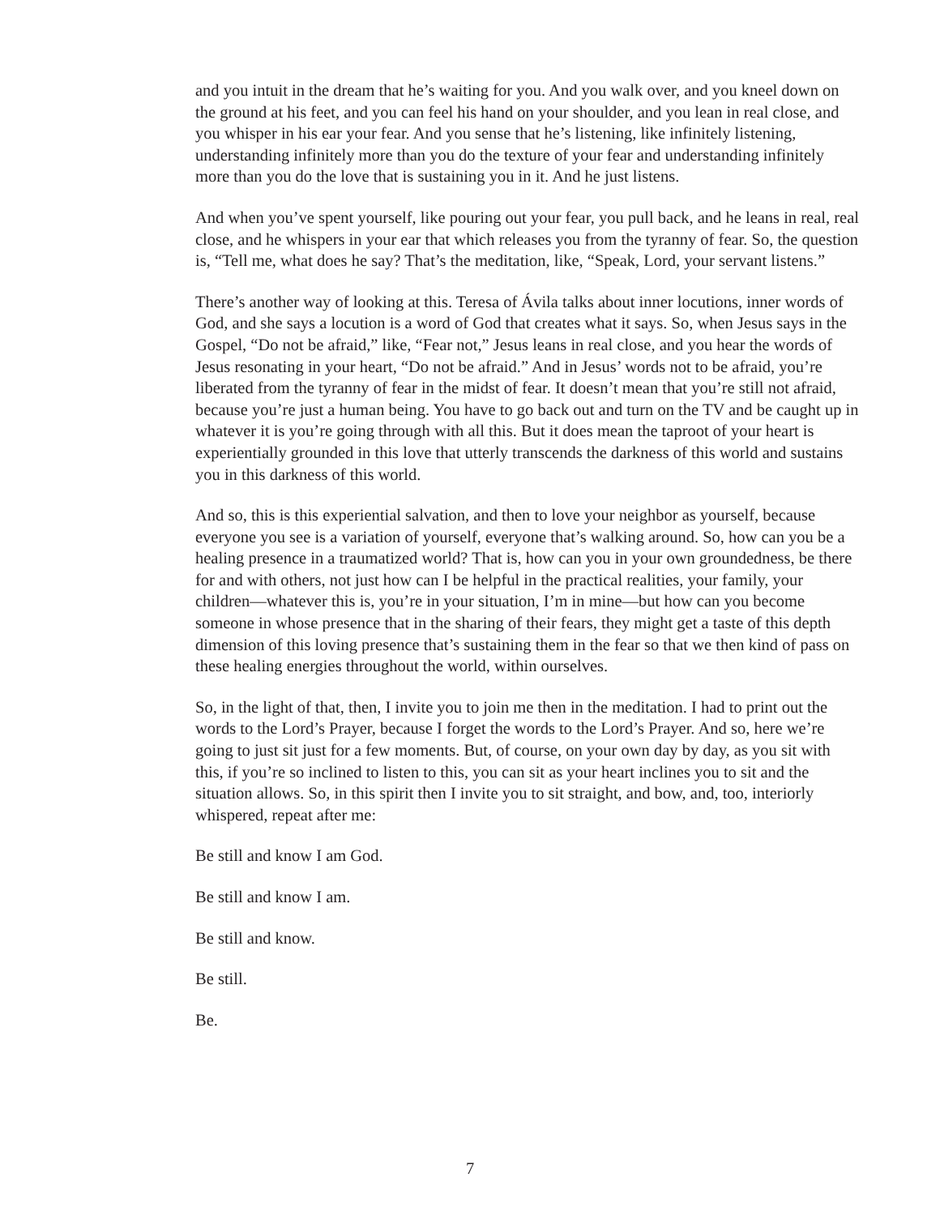and you intuit in the dream that he’s waiting for you. And you walk over, and you kneel down on the ground at his feet, and you can feel his hand on your shoulder, and you lean in real close, and you whisper in his ear your fear. And you sense that he’s listening, like infinitely listening, understanding infinitely more than you do the texture of your fear and understanding infinitely more than you do the love that is sustaining you in it. And he just listens.
And when you’ve spent yourself, like pouring out your fear, you pull back, and he leans in real, real close, and he whispers in your ear that which releases you from the tyranny of fear. So, the question is, “Tell me, what does he say? That’s the meditation, like, “Speak, Lord, your servant listens.”
There’s another way of looking at this. Teresa of Ávila talks about inner locutions, inner words of God, and she says a locution is a word of God that creates what it says. So, when Jesus says in the Gospel, “Do not be afraid,” like, “Fear not,” Jesus leans in real close, and you hear the words of Jesus resonating in your heart, “Do not be afraid.” And in Jesus’ words not to be afraid, you’re liberated from the tyranny of fear in the midst of fear. It doesn’t mean that you’re still not afraid, because you’re just a human being. You have to go back out and turn on the TV and be caught up in whatever it is you’re going through with all this. But it does mean the taproot of your heart is experientially grounded in this love that utterly transcends the darkness of this world and sustains you in this darkness of this world.
And so, this is this experiential salvation, and then to love your neighbor as yourself, because everyone you see is a variation of yourself, everyone that’s walking around. So, how can you be a healing presence in a traumatized world? That is, how can you in your own groundedness, be there for and with others, not just how can I be helpful in the practical realities, your family, your children—whatever this is, you’re in your situation, I’m in mine—but how can you become someone in whose presence that in the sharing of their fears, they might get a taste of this depth dimension of this loving presence that’s sustaining them in the fear so that we then kind of pass on these healing energies throughout the world, within ourselves.
So, in the light of that, then, I invite you to join me then in the meditation. I had to print out the words to the Lord’s Prayer, because I forget the words to the Lord’s Prayer. And so, here we’re going to just sit just for a few moments. But, of course, on your own day by day, as you sit with this, if you’re so inclined to listen to this, you can sit as your heart inclines you to sit and the situation allows. So, in this spirit then I invite you to sit straight, and bow, and, too, interiorly whispered, repeat after me:
Be still and know I am God.
Be still and know I am.
Be still and know.
Be still.
Be.
7